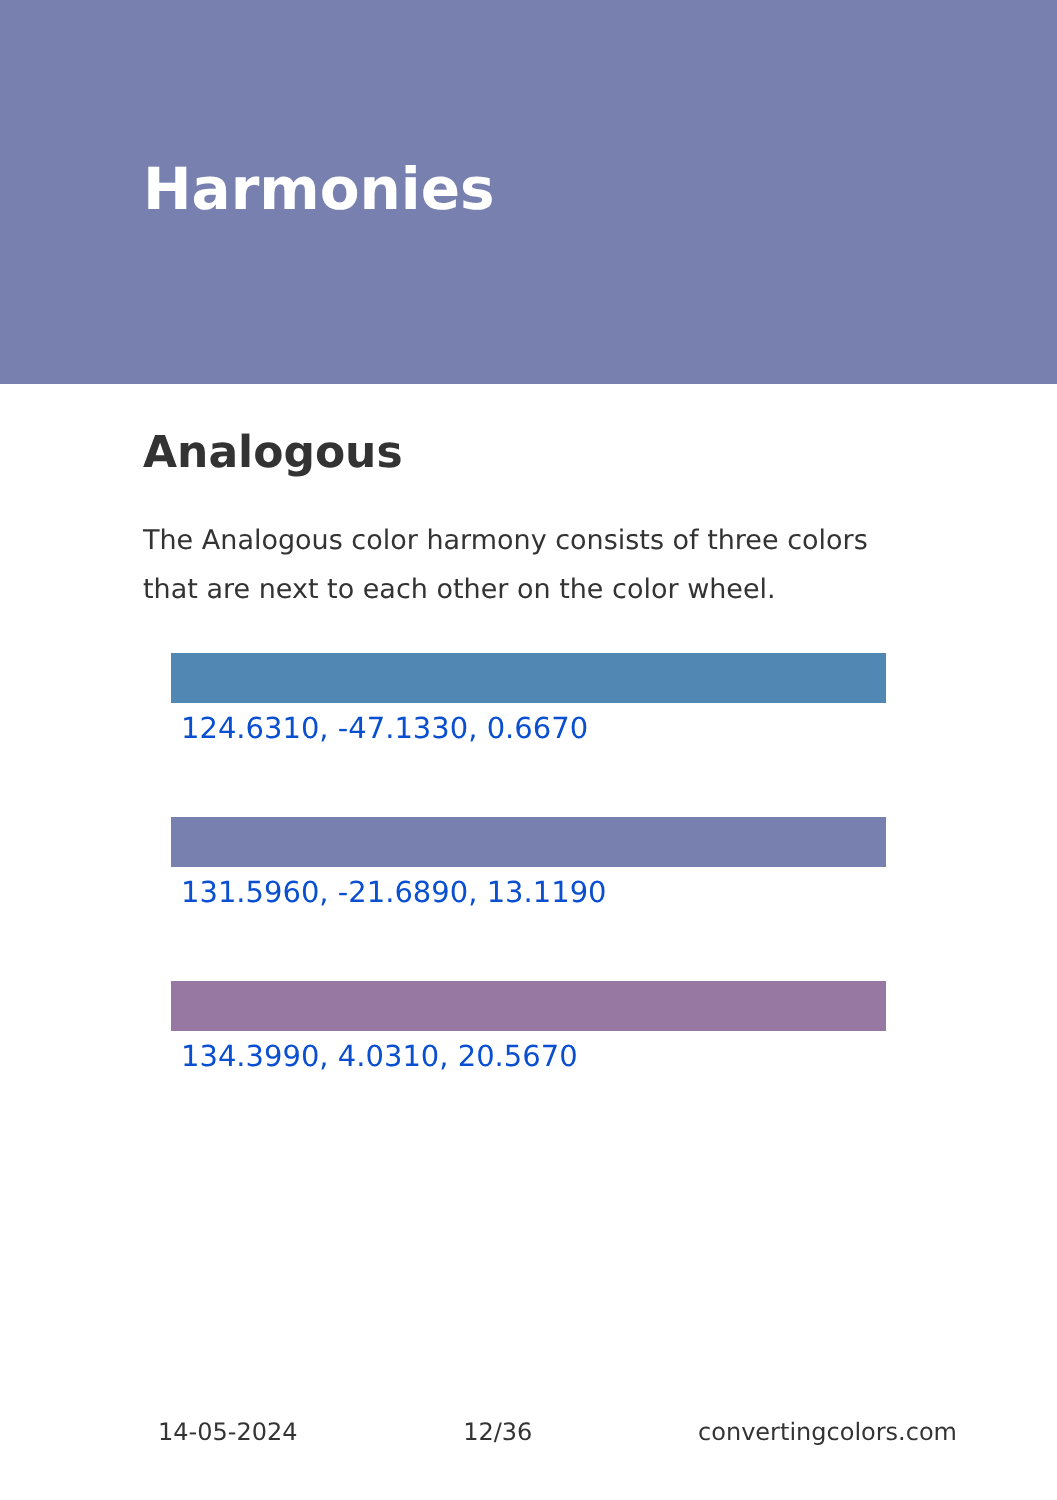Harmonies
Analogous
The Analogous color harmony consists of three colors that are next to each other on the color wheel.
124.6310, -47.1330, 0.6670
131.5960, -21.6890, 13.1190
134.3990, 4.0310, 20.5670
14-05-2024 12/36 convertingcolors.com